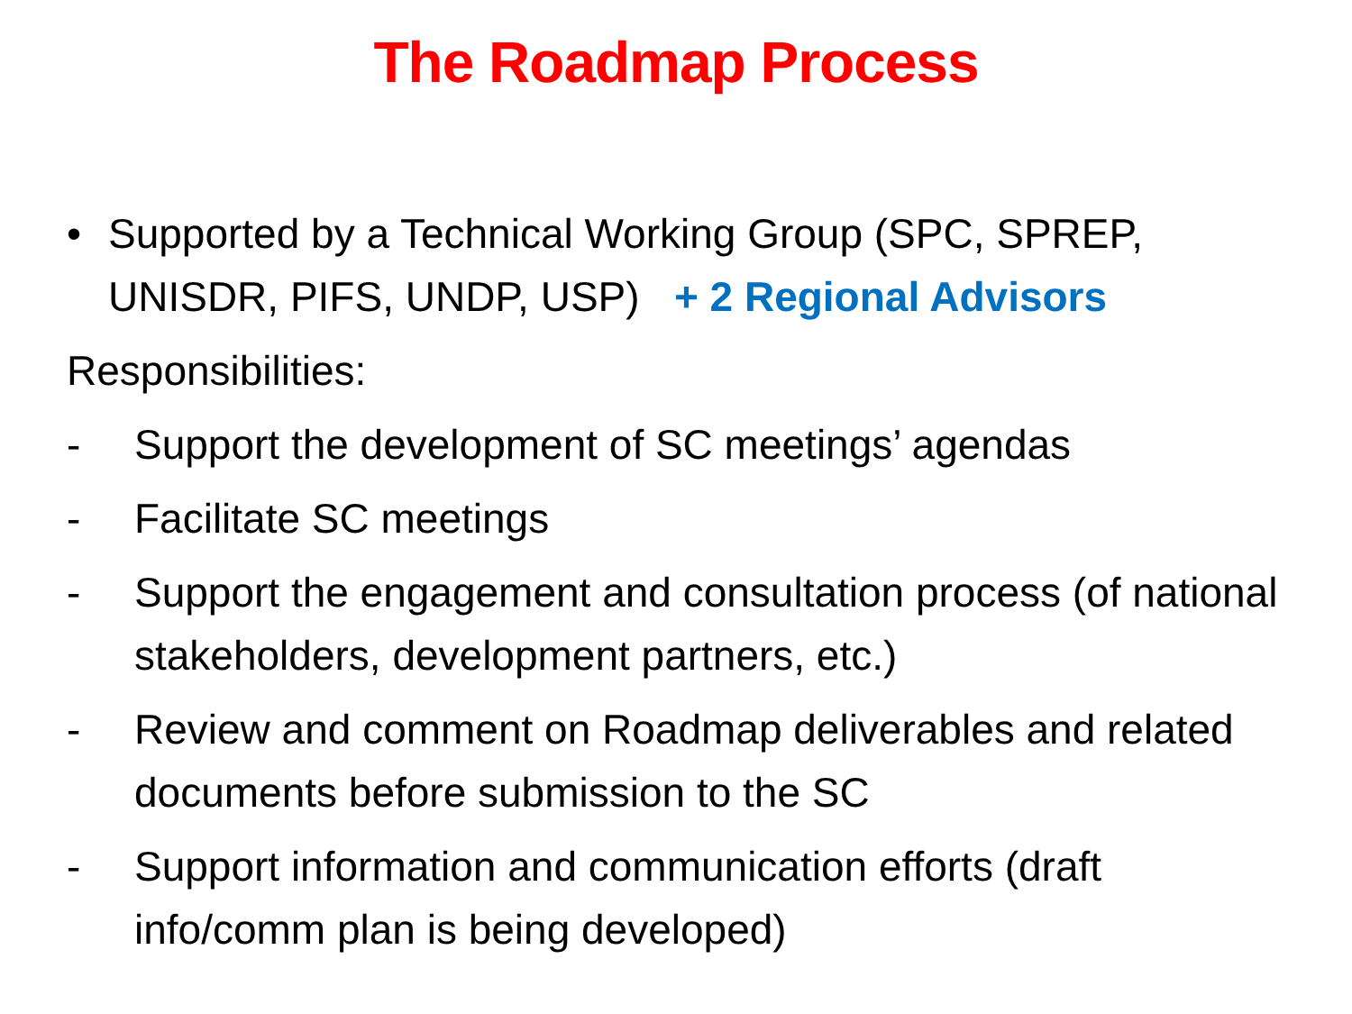The Roadmap Process
• Supported by a Technical Working Group (SPC, SPREP, UNISDR, PIFS, UNDP, USP) + 2 Regional Advisors
Responsibilities:
- Support the development of SC meetings’ agendas
- Facilitate SC meetings
- Support the engagement and consultation process (of national stakeholders, development partners, etc.)
- Review and comment on Roadmap deliverables and related documents before submission to the SC
- Support information and communication efforts (draft info/comm plan is being developed)